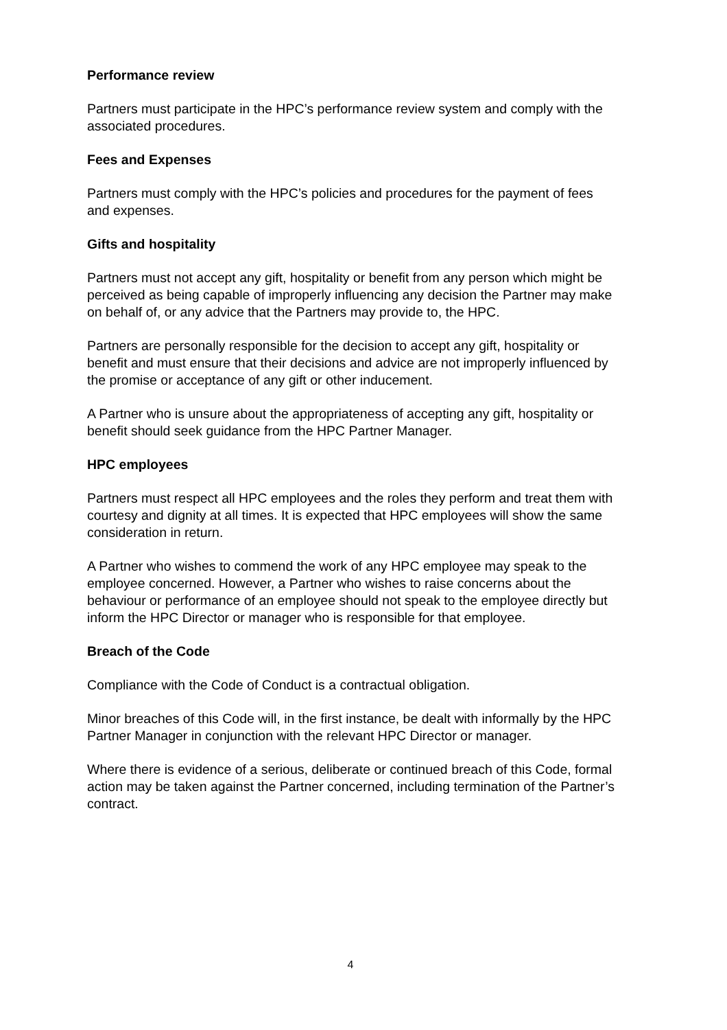Performance review
Partners must participate in the HPC’s performance review system and comply with the associated procedures.
Fees and Expenses
Partners must comply with the HPC’s policies and procedures for the payment of fees and expenses.
Gifts and hospitality
Partners must not accept any gift, hospitality or benefit from any person which might be perceived as being capable of improperly influencing any decision the Partner may make on behalf of, or any advice that the Partners may provide to, the HPC.
Partners are personally responsible for the decision to accept any gift, hospitality or benefit and must ensure that their decisions and advice are not improperly influenced by the promise or acceptance of any gift or other inducement.
A Partner who is unsure about the appropriateness of accepting any gift, hospitality or benefit should seek guidance from the HPC Partner Manager.
HPC employees
Partners must respect all HPC employees and the roles they perform and treat them with courtesy and dignity at all times. It is expected that HPC employees will show the same consideration in return.
A Partner who wishes to commend the work of any HPC employee may speak to the employee concerned. However, a Partner who wishes to raise concerns about the behaviour or performance of an employee should not speak to the employee directly but inform the HPC Director or manager who is responsible for that employee.
Breach of the Code
Compliance with the Code of Conduct is a contractual obligation.
Minor breaches of this Code will, in the first instance, be dealt with informally by the HPC Partner Manager in conjunction with the relevant HPC Director or manager.
Where there is evidence of a serious, deliberate or continued breach of this Code, formal action may be taken against the Partner concerned, including termination of the Partner’s contract.
4